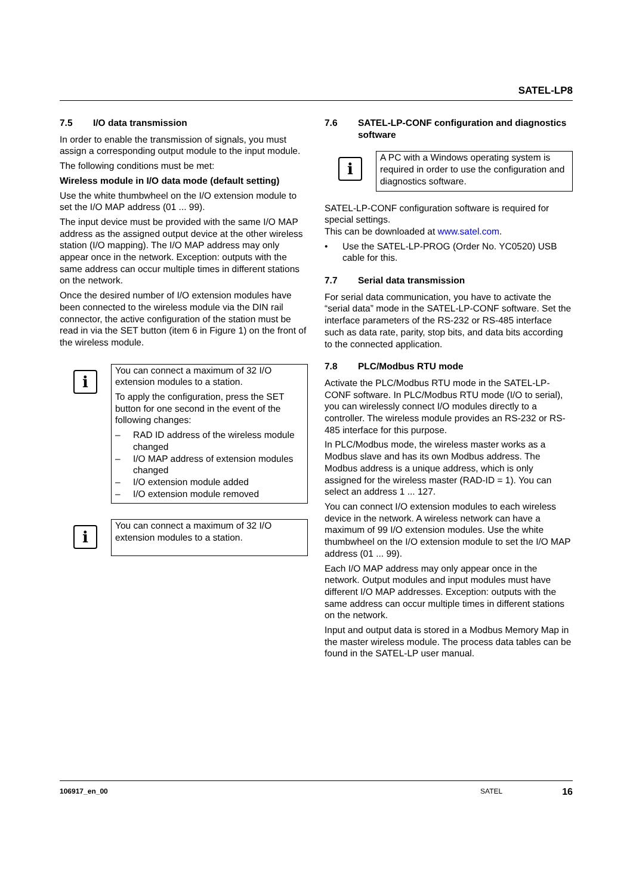SATEL-LP8
7.5 I/O data transmission
In order to enable the transmission of signals, you must assign a corresponding output module to the input module.
The following conditions must be met:
Wireless module in I/O data mode (default setting)
Use the white thumbwheel on the I/O extension module to set the I/O MAP address (01 ... 99).
The input device must be provided with the same I/O MAP address as the assigned output device at the other wireless station (I/O mapping). The I/O MAP address may only appear once in the network. Exception: outputs with the same address can occur multiple times in different stations on the network.
Once the desired number of I/O extension modules have been connected to the wireless module via the DIN rail connector, the active configuration of the station must be read in via the SET button (item 6 in Figure 1) on the front of the wireless module.
i
You can connect a maximum of 32 I/O extension modules to a station.
To apply the configuration, press the SET button for one second in the event of the following changes:
– RAD ID address of the wireless module changed
– I/O MAP address of extension modules changed
– I/O extension module added
– I/O extension module removed
i
You can connect a maximum of 32 I/O extension modules to a station.
7.6 SATEL-LP-CONF configuration and diagnostics software
i
A PC with a Windows operating system is required in order to use the configuration and diagnostics software.
SATEL-LP-CONF configuration software is required for special settings.
This can be downloaded at www.satel.com.
• Use the SATEL-LP-PROG (Order No. YC0520) USB cable for this.
7.7 Serial data transmission
For serial data communication, you have to activate the “serial data” mode in the SATEL-LP-CONF software. Set the interface parameters of the RS-232 or RS-485 interface such as data rate, parity, stop bits, and data bits according to the connected application.
7.8 PLC/Modbus RTU mode
Activate the PLC/Modbus RTU mode in the SATEL-LP-CONF software. In PLC/Modbus RTU mode (I/O to serial), you can wirelessly connect I/O modules directly to a controller. The wireless module provides an RS-232 or RS-485 interface for this purpose.
In PLC/Modbus mode, the wireless master works as a Modbus slave and has its own Modbus address. The Modbus address is a unique address, which is only assigned for the wireless master (RAD-ID = 1). You can select an address 1 ... 127.
You can connect I/O extension modules to each wireless device in the network. A wireless network can have a maximum of 99 I/O extension modules. Use the white thumbwheel on the I/O extension module to set the I/O MAP address (01 ... 99).
Each I/O MAP address may only appear once in the network. Output modules and input modules must have different I/O MAP addresses. Exception: outputs with the same address can occur multiple times in different stations on the network.
Input and output data is stored in a Modbus Memory Map in the master wireless module. The process data tables can be found in the SATEL-LP user manual.
106917_en_00 SATEL 16